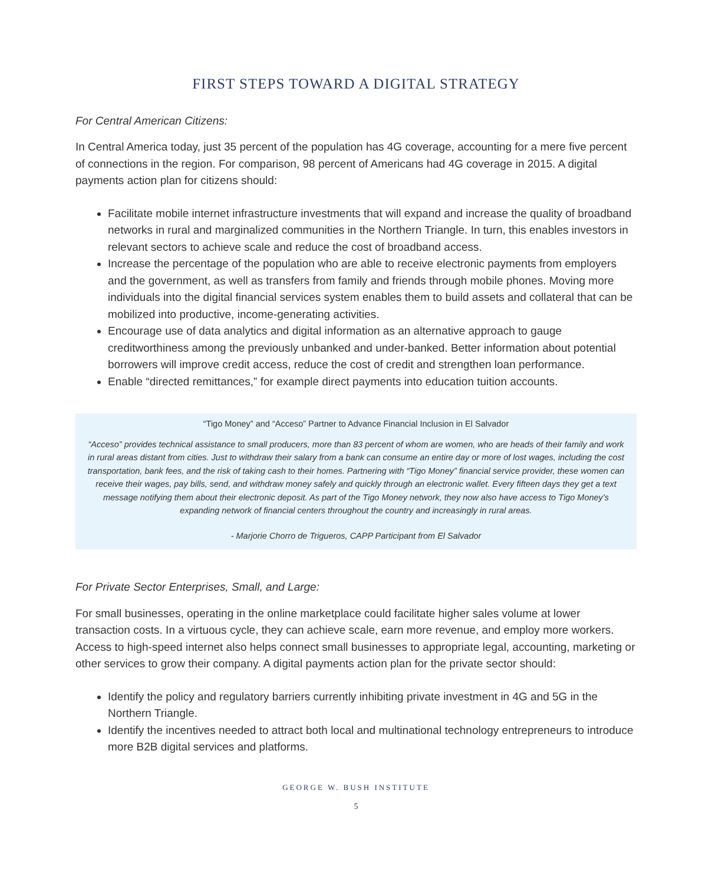FIRST STEPS TOWARD A DIGITAL STRATEGY
For Central American Citizens:
In Central America today, just 35 percent of the population has 4G coverage, accounting for a mere five percent of connections in the region. For comparison, 98 percent of Americans had 4G coverage in 2015. A digital payments action plan for citizens should:
Facilitate mobile internet infrastructure investments that will expand and increase the quality of broadband networks in rural and marginalized communities in the Northern Triangle. In turn, this enables investors in relevant sectors to achieve scale and reduce the cost of broadband access.
Increase the percentage of the population who are able to receive electronic payments from employers and the government, as well as transfers from family and friends through mobile phones. Moving more individuals into the digital financial services system enables them to build assets and collateral that can be mobilized into productive, income-generating activities.
Encourage use of data analytics and digital information as an alternative approach to gauge creditworthiness among the previously unbanked and under-banked. Better information about potential borrowers will improve credit access, reduce the cost of credit and strengthen loan performance.
Enable “directed remittances,” for example direct payments into education tuition accounts.
“Tigo Money” and “Acceso” Partner to Advance Financial Inclusion in El Salvador
“Acceso” provides technical assistance to small producers, more than 83 percent of whom are women, who are heads of their family and work in rural areas distant from cities. Just to withdraw their salary from a bank can consume an entire day or more of lost wages, including the cost transportation, bank fees, and the risk of taking cash to their homes. Partnering with “Tigo Money” financial service provider, these women can receive their wages, pay bills, send, and withdraw money safely and quickly through an electronic wallet. Every fifteen days they get a text message notifying them about their electronic deposit. As part of the Tigo Money network, they now also have access to Tigo Money’s expanding network of financial centers throughout the country and increasingly in rural areas.
- Marjorie Chorro de Trigueros, CAPP Participant from El Salvador
For Private Sector Enterprises, Small, and Large:
For small businesses, operating in the online marketplace could facilitate higher sales volume at lower transaction costs. In a virtuous cycle, they can achieve scale, earn more revenue, and employ more workers. Access to high-speed internet also helps connect small businesses to appropriate legal, accounting, marketing or other services to grow their company. A digital payments action plan for the private sector should:
Identify the policy and regulatory barriers currently inhibiting private investment in 4G and 5G in the Northern Triangle.
Identify the incentives needed to attract both local and multinational technology entrepreneurs to introduce more B2B digital services and platforms.
GEORGE W. BUSH INSTITUTE
5